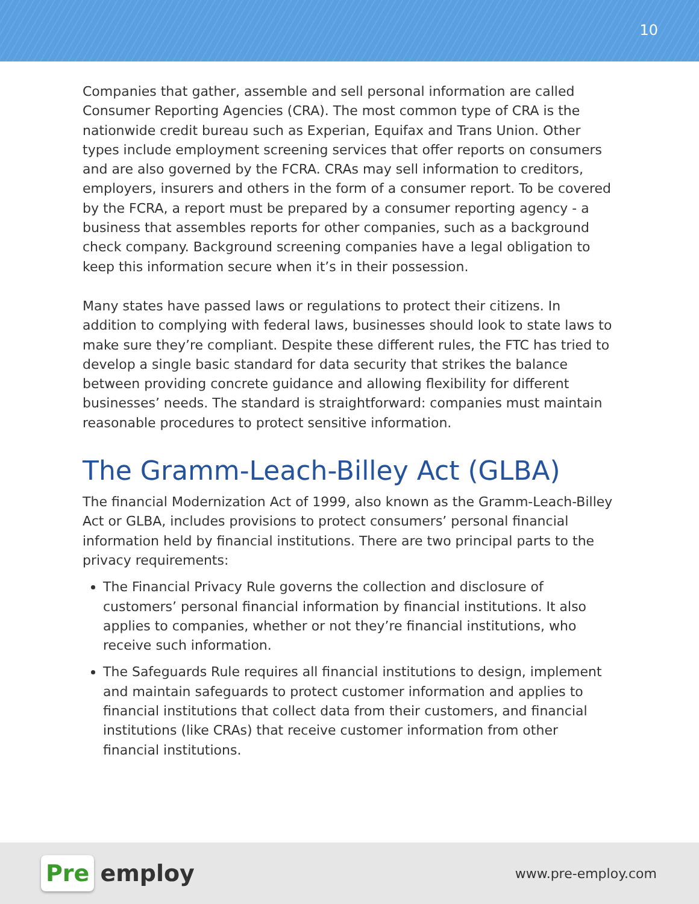10
Companies that gather, assemble and sell personal information are called Consumer Reporting Agencies (CRA). The most common type of CRA is the nationwide credit bureau such as Experian, Equifax and Trans Union. Other types include employment screening services that offer reports on consumers and are also governed by the FCRA. CRAs may sell information to creditors, employers, insurers and others in the form of a consumer report. To be covered by the FCRA, a report must be prepared by a consumer reporting agency - a business that assembles reports for other companies, such as a background check company. Background screening companies have a legal obligation to keep this information secure when it’s in their possession.
Many states have passed laws or regulations to protect their citizens. In addition to complying with federal laws, businesses should look to state laws to make sure they’re compliant. Despite these different rules, the FTC has tried to develop a single basic standard for data security that strikes the balance between providing concrete guidance and allowing flexibility for different businesses’ needs. The standard is straightforward: companies must maintain reasonable procedures to protect sensitive information.
The Gramm-Leach-Billey Act (GLBA)
The financial Modernization Act of 1999, also known as the Gramm-Leach-Billey Act or GLBA, includes provisions to protect consumers’ personal financial information held by financial institutions. There are two principal parts to the privacy requirements:
The Financial Privacy Rule governs the collection and disclosure of customers’ personal financial information by financial institutions. It also applies to companies, whether or not they’re financial institutions, who receive such information.
The Safeguards Rule requires all financial institutions to design, implement and maintain safeguards to protect customer information and applies to financial institutions that collect data from their customers, and financial institutions (like CRAs) that receive customer information from other financial institutions.
Pre employ
www.pre-employ.com